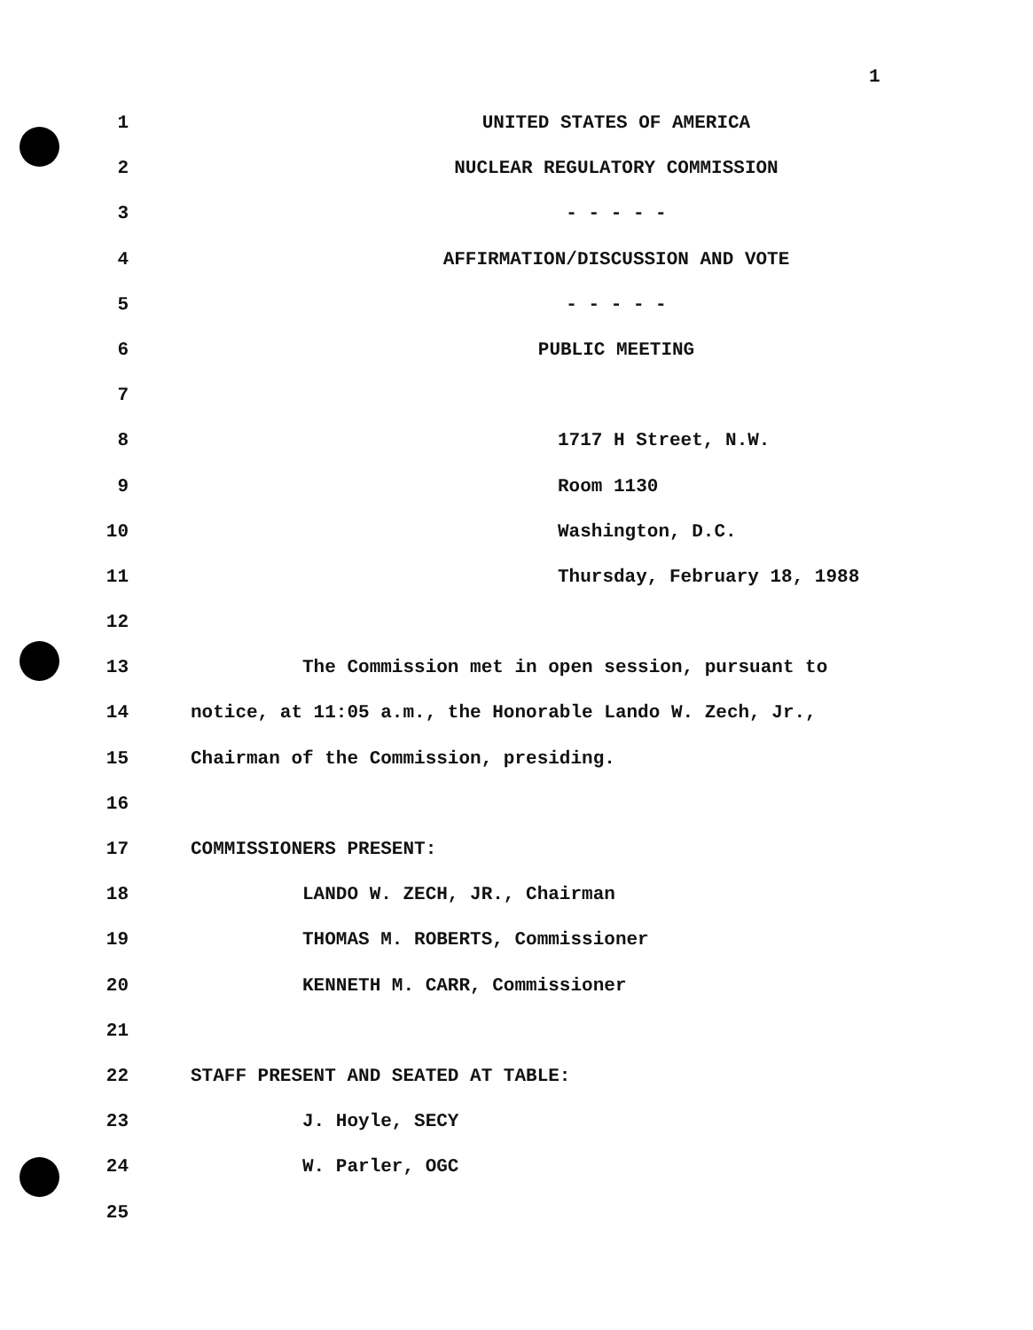1
1 UNITED STATES OF AMERICA
2 NUCLEAR REGULATORY COMMISSION
3 - - - - -
4 AFFIRMATION/DISCUSSION AND VOTE
5 - - - - -
6 PUBLIC MEETING
7
8 1717 H Street, N.W.
9 Room 1130
10 Washington, D.C.
11 Thursday, February 18, 1988
12
13 The Commission met in open session, pursuant to
14 notice, at 11:05 a.m., the Honorable Lando W. Zech, Jr.,
15 Chairman of the Commission, presiding.
16
17 COMMISSIONERS PRESENT:
18 LANDO W. ZECH, JR., Chairman
19 THOMAS M. ROBERTS, Commissioner
20 KENNETH M. CARR, Commissioner
21
22 STAFF PRESENT AND SEATED AT TABLE:
23 J. Hoyle, SECY
24 W. Parler, OGC
25